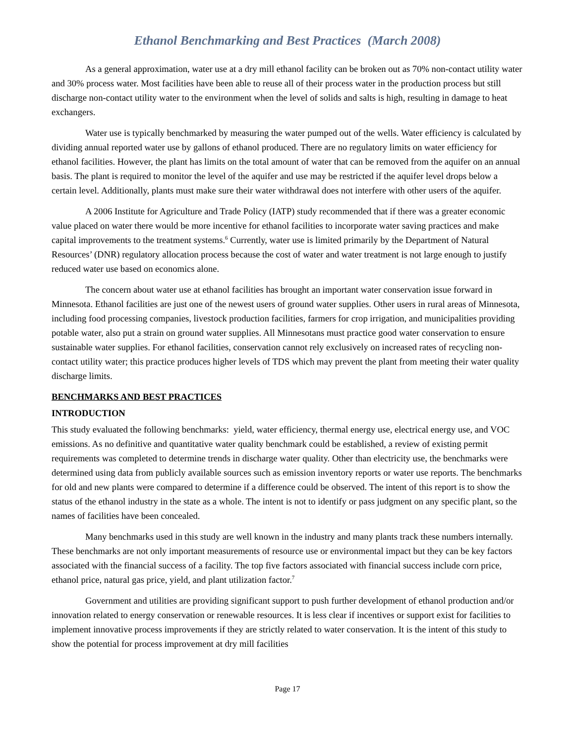Ethanol Benchmarking and Best Practices (March 2008)
As a general approximation, water use at a dry mill ethanol facility can be broken out as 70% non-contact utility water and 30% process water. Most facilities have been able to reuse all of their process water in the production process but still discharge non-contact utility water to the environment when the level of solids and salts is high, resulting in damage to heat exchangers.
Water use is typically benchmarked by measuring the water pumped out of the wells. Water efficiency is calculated by dividing annual reported water use by gallons of ethanol produced. There are no regulatory limits on water efficiency for ethanol facilities. However, the plant has limits on the total amount of water that can be removed from the aquifer on an annual basis. The plant is required to monitor the level of the aquifer and use may be restricted if the aquifer level drops below a certain level. Additionally, plants must make sure their water withdrawal does not interfere with other users of the aquifer.
A 2006 Institute for Agriculture and Trade Policy (IATP) study recommended that if there was a greater economic value placed on water there would be more incentive for ethanol facilities to incorporate water saving practices and make capital improvements to the treatment systems.<sup>6</sup> Currently, water use is limited primarily by the Department of Natural Resources’ (DNR) regulatory allocation process because the cost of water and water treatment is not large enough to justify reduced water use based on economics alone.
The concern about water use at ethanol facilities has brought an important water conservation issue forward in Minnesota. Ethanol facilities are just one of the newest users of ground water supplies. Other users in rural areas of Minnesota, including food processing companies, livestock production facilities, farmers for crop irrigation, and municipalities providing potable water, also put a strain on ground water supplies. All Minnesotans must practice good water conservation to ensure sustainable water supplies. For ethanol facilities, conservation cannot rely exclusively on increased rates of recycling non-contact utility water; this practice produces higher levels of TDS which may prevent the plant from meeting their water quality discharge limits.
BENCHMARKS AND BEST PRACTICES
INTRODUCTION
This study evaluated the following benchmarks: yield, water efficiency, thermal energy use, electrical energy use, and VOC emissions. As no definitive and quantitative water quality benchmark could be established, a review of existing permit requirements was completed to determine trends in discharge water quality. Other than electricity use, the benchmarks were determined using data from publicly available sources such as emission inventory reports or water use reports. The benchmarks for old and new plants were compared to determine if a difference could be observed. The intent of this report is to show the status of the ethanol industry in the state as a whole. The intent is not to identify or pass judgment on any specific plant, so the names of facilities have been concealed.
Many benchmarks used in this study are well known in the industry and many plants track these numbers internally. These benchmarks are not only important measurements of resource use or environmental impact but they can be key factors associated with the financial success of a facility. The top five factors associated with financial success include corn price, ethanol price, natural gas price, yield, and plant utilization factor.<sup>7</sup>
Government and utilities are providing significant support to push further development of ethanol production and/or innovation related to energy conservation or renewable resources. It is less clear if incentives or support exist for facilities to implement innovative process improvements if they are strictly related to water conservation. It is the intent of this study to show the potential for process improvement at dry mill facilities
Page 17